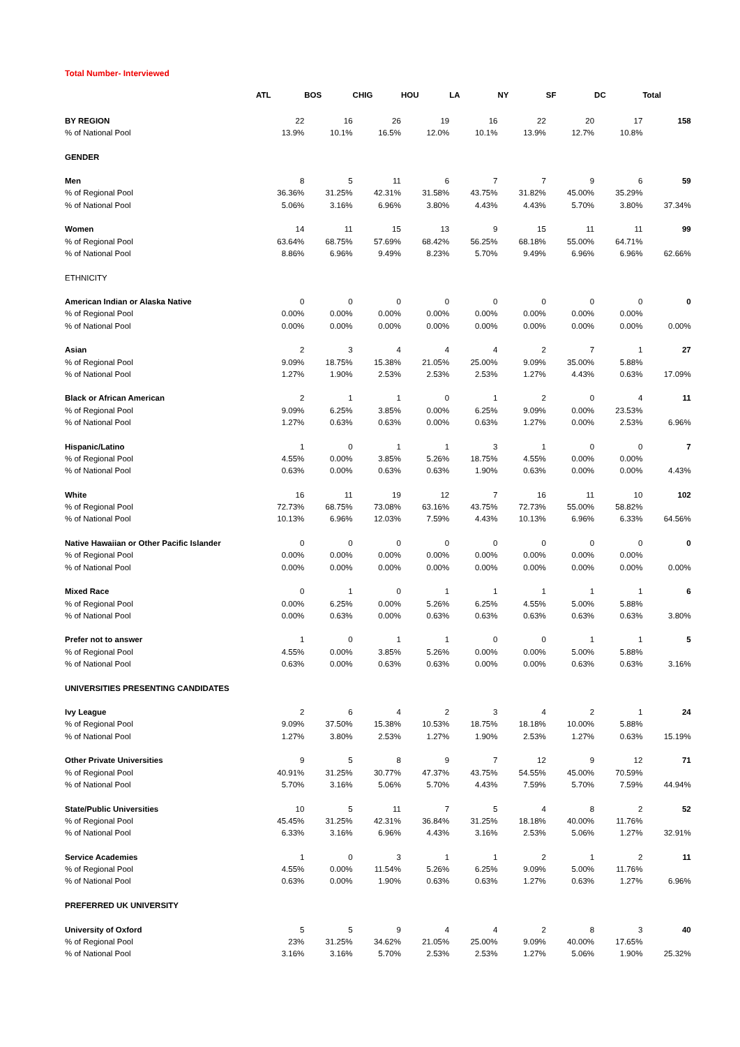Total Number- Interviewed
| | ATL | BOS | CHIG | HOU | LA | NY | SF | DC | Total |
| --- | --- | --- | --- | --- | --- | --- | --- | --- | --- |
| BY REGION | 22 | 16 | 26 | 19 | 16 | 22 | 20 | 17 | 158 |
| % of National Pool | 13.9% | 10.1% | 16.5% | 12.0% | 10.1% | 13.9% | 12.7% | 10.8% | |
| GENDER | | | | | | | | | |
| Men | 8 | 5 | 11 | 6 | 7 | 7 | 9 | 6 | 59 |
| % of Regional Pool | 36.36% | 31.25% | 42.31% | 31.58% | 43.75% | 31.82% | 45.00% | 35.29% | |
| % of National Pool | 5.06% | 3.16% | 6.96% | 3.80% | 4.43% | 4.43% | 5.70% | 3.80% | 37.34% |
| Women | 14 | 11 | 15 | 13 | 9 | 15 | 11 | 11 | 99 |
| % of Regional Pool | 63.64% | 68.75% | 57.69% | 68.42% | 56.25% | 68.18% | 55.00% | 64.71% | |
| % of National Pool | 8.86% | 6.96% | 9.49% | 8.23% | 5.70% | 9.49% | 6.96% | 6.96% | 62.66% |
| ETHNICITY | | | | | | | | | |
| American Indian or Alaska Native | 0 | 0 | 0 | 0 | 0 | 0 | 0 | 0 | 0 |
| % of Regional Pool | 0.00% | 0.00% | 0.00% | 0.00% | 0.00% | 0.00% | 0.00% | 0.00% | |
| % of National Pool | 0.00% | 0.00% | 0.00% | 0.00% | 0.00% | 0.00% | 0.00% | 0.00% | 0.00% |
| Asian | 2 | 3 | 4 | 4 | 4 | 2 | 7 | 1 | 27 |
| % of Regional Pool | 9.09% | 18.75% | 15.38% | 21.05% | 25.00% | 9.09% | 35.00% | 5.88% | |
| % of National Pool | 1.27% | 1.90% | 2.53% | 2.53% | 2.53% | 1.27% | 4.43% | 0.63% | 17.09% |
| Black or African American | 2 | 1 | 1 | 0 | 1 | 2 | 0 | 4 | 11 |
| % of Regional Pool | 9.09% | 6.25% | 3.85% | 0.00% | 6.25% | 9.09% | 0.00% | 23.53% | |
| % of National Pool | 1.27% | 0.63% | 0.63% | 0.00% | 0.63% | 1.27% | 0.00% | 2.53% | 6.96% |
| Hispanic/Latino | 1 | 0 | 1 | 1 | 3 | 1 | 0 | 0 | 7 |
| % of Regional Pool | 4.55% | 0.00% | 3.85% | 5.26% | 18.75% | 4.55% | 0.00% | 0.00% | |
| % of National Pool | 0.63% | 0.00% | 0.63% | 0.63% | 1.90% | 0.63% | 0.00% | 0.00% | 4.43% |
| White | 16 | 11 | 19 | 12 | 7 | 16 | 11 | 10 | 102 |
| % of Regional Pool | 72.73% | 68.75% | 73.08% | 63.16% | 43.75% | 72.73% | 55.00% | 58.82% | |
| % of National Pool | 10.13% | 6.96% | 12.03% | 7.59% | 4.43% | 10.13% | 6.96% | 6.33% | 64.56% |
| Native Hawaiian or Other Pacific Islander | 0 | 0 | 0 | 0 | 0 | 0 | 0 | 0 | 0 |
| % of Regional Pool | 0.00% | 0.00% | 0.00% | 0.00% | 0.00% | 0.00% | 0.00% | 0.00% | |
| % of National Pool | 0.00% | 0.00% | 0.00% | 0.00% | 0.00% | 0.00% | 0.00% | 0.00% | 0.00% |
| Mixed Race | 0 | 1 | 0 | 1 | 1 | 1 | 1 | 1 | 6 |
| % of Regional Pool | 0.00% | 6.25% | 0.00% | 5.26% | 6.25% | 4.55% | 5.00% | 5.88% | |
| % of National Pool | 0.00% | 0.63% | 0.00% | 0.63% | 0.63% | 0.63% | 0.63% | 0.63% | 3.80% |
| Prefer not to answer | 1 | 0 | 1 | 1 | 0 | 0 | 1 | 1 | 5 |
| % of Regional Pool | 4.55% | 0.00% | 3.85% | 5.26% | 0.00% | 0.00% | 5.00% | 5.88% | |
| % of National Pool | 0.63% | 0.00% | 0.63% | 0.63% | 0.00% | 0.00% | 0.63% | 0.63% | 3.16% |
| UNIVERSITIES PRESENTING CANDIDATES | | | | | | | | | |
| Ivy League | 2 | 6 | 4 | 2 | 3 | 4 | 2 | 1 | 24 |
| % of Regional Pool | 9.09% | 37.50% | 15.38% | 10.53% | 18.75% | 18.18% | 10.00% | 5.88% | |
| % of National Pool | 1.27% | 3.80% | 2.53% | 1.27% | 1.90% | 2.53% | 1.27% | 0.63% | 15.19% |
| Other Private Universities | 9 | 5 | 8 | 9 | 7 | 12 | 9 | 12 | 71 |
| % of Regional Pool | 40.91% | 31.25% | 30.77% | 47.37% | 43.75% | 54.55% | 45.00% | 70.59% | |
| % of National Pool | 5.70% | 3.16% | 5.06% | 5.70% | 4.43% | 7.59% | 5.70% | 7.59% | 44.94% |
| State/Public Universities | 10 | 5 | 11 | 7 | 5 | 4 | 8 | 2 | 52 |
| % of Regional Pool | 45.45% | 31.25% | 42.31% | 36.84% | 31.25% | 18.18% | 40.00% | 11.76% | |
| % of National Pool | 6.33% | 3.16% | 6.96% | 4.43% | 3.16% | 2.53% | 5.06% | 1.27% | 32.91% |
| Service Academies | 1 | 0 | 3 | 1 | 1 | 2 | 1 | 2 | 11 |
| % of Regional Pool | 4.55% | 0.00% | 11.54% | 5.26% | 6.25% | 9.09% | 5.00% | 11.76% | |
| % of National Pool | 0.63% | 0.00% | 1.90% | 0.63% | 0.63% | 1.27% | 0.63% | 1.27% | 6.96% |
| PREFERRED UK UNIVERSITY | | | | | | | | | |
| University of Oxford | 5 | 5 | 9 | 4 | 4 | 2 | 8 | 3 | 40 |
| % of Regional Pool | 23% | 31.25% | 34.62% | 21.05% | 25.00% | 9.09% | 40.00% | 17.65% | |
| % of National Pool | 3.16% | 3.16% | 5.70% | 2.53% | 2.53% | 1.27% | 5.06% | 1.90% | 25.32% |